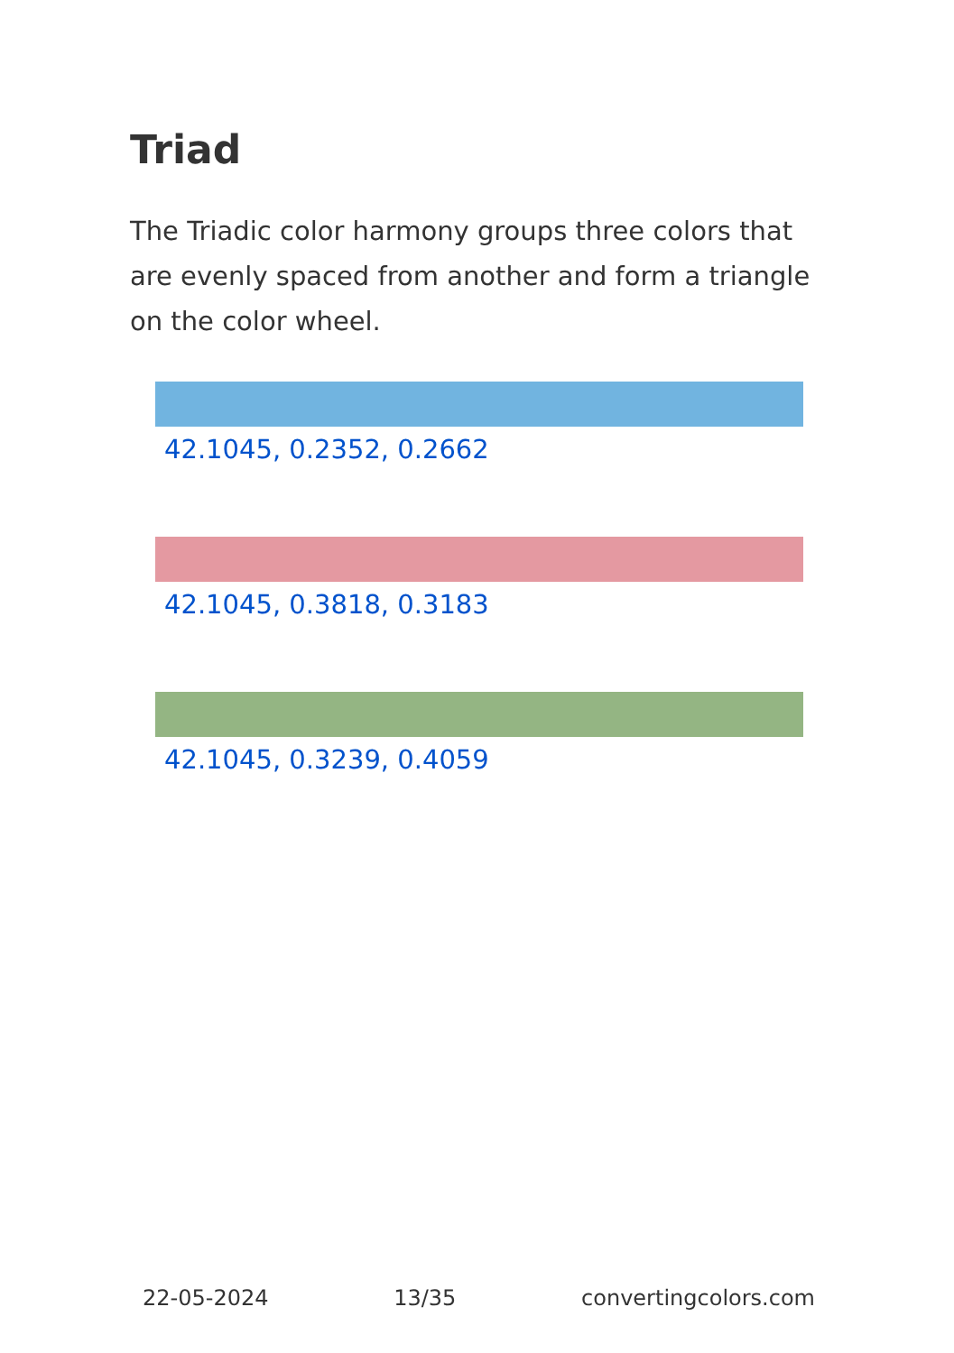Triad
The Triadic color harmony groups three colors that are evenly spaced from another and form a triangle on the color wheel.
42.1045, 0.2352, 0.2662
42.1045, 0.3818, 0.3183
42.1045, 0.3239, 0.4059
22-05-2024 13/35 convertingcolors.com